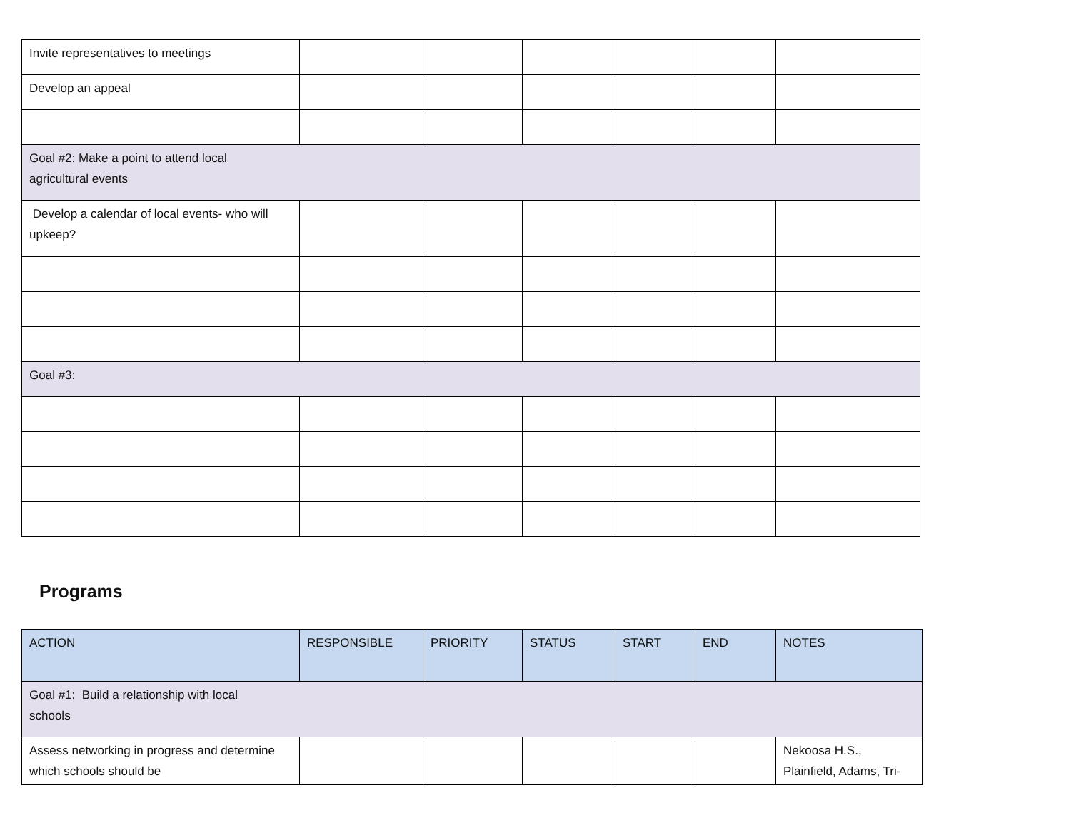| Invite representatives to meetings | | | | | | |
| Develop an appeal | | | | | | |
| Goal #2: Make a point to attend local agricultural events | | | | | | |
| Develop a calendar of local events- who will upkeep? | | | | | | |
| Goal #3: | | | | | | |
Programs
| ACTION | RESPONSIBLE | PRIORITY | STATUS | START | END | NOTES |
| --- | --- | --- | --- | --- | --- | --- |
| Goal #1: Build a relationship with local schools | | | | | | |
| Assess networking in progress and determine which schools should be | | | | | | Nekoosa H.S., Plainfield, Adams, Tri- |